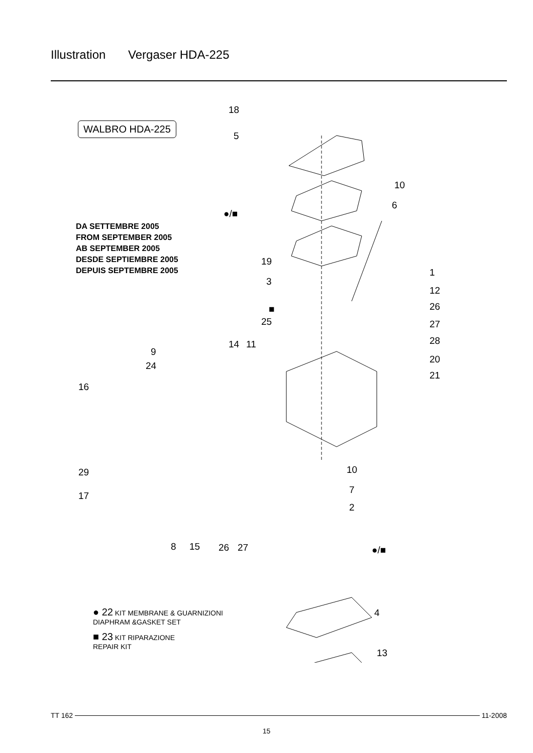Illustration Vergaser HDA-225
WALBRO HDA-225
DA SETTEMBRE 2005
FROM SEPTEMBER 2005
AB SEPTEMBER 2005
DESDE SEPTIEMBRE 2005
DEPUIS SEPTEMBRE 2005
18
5
●/■
10
6
19
3
1
12
■ 26
25 27
14 11 28
9
24
20
21
16
29 10
7
17
2
8 15 26 27 ●/■
4
13
● 22 KIT MEMBRANE & GUARNIZIONI
DIAPHRAM &GASKET SET
■ 23 KIT RIPARAZIONE
REPAIR KIT
TT 162 11-2008
15